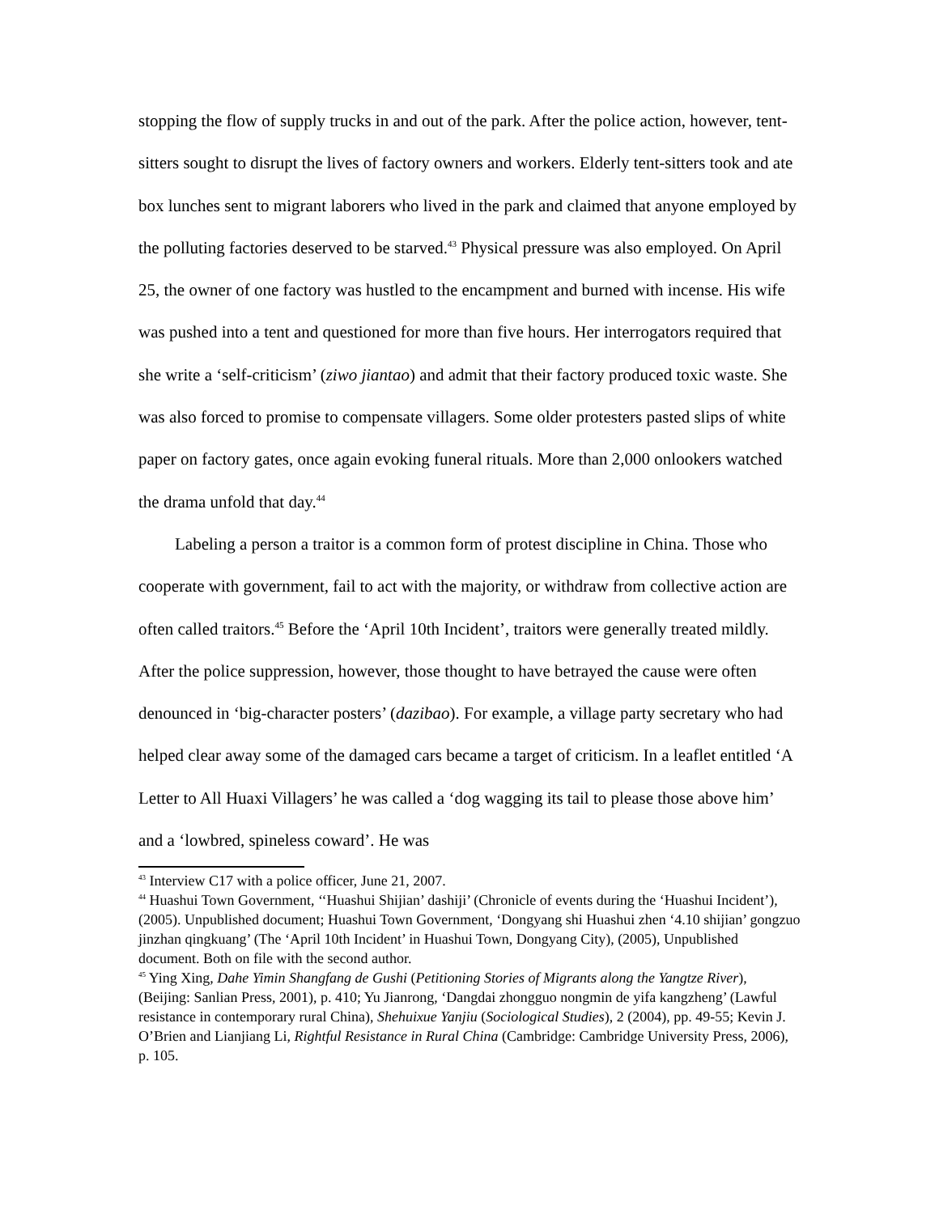stopping the flow of supply trucks in and out of the park. After the police action, however, tent-sitters sought to disrupt the lives of factory owners and workers. Elderly tent-sitters took and ate box lunches sent to migrant laborers who lived in the park and claimed that anyone employed by the polluting factories deserved to be starved.<sup>43</sup> Physical pressure was also employed. On April 25, the owner of one factory was hustled to the encampment and burned with incense. His wife was pushed into a tent and questioned for more than five hours. Her interrogators required that she write a ‘self-criticism’ (ziwo jiantao) and admit that their factory produced toxic waste. She was also forced to promise to compensate villagers. Some older protesters pasted slips of white paper on factory gates, once again evoking funeral rituals. More than 2,000 onlookers watched the drama unfold that day.<sup>44</sup>
Labeling a person a traitor is a common form of protest discipline in China. Those who cooperate with government, fail to act with the majority, or withdraw from collective action are often called traitors.<sup>45</sup> Before the ‘April 10th Incident’, traitors were generally treated mildly. After the police suppression, however, those thought to have betrayed the cause were often denounced in ‘big-character posters’ (dazibao). For example, a village party secretary who had helped clear away some of the damaged cars became a target of criticism. In a leaflet entitled ‘A Letter to All Huaxi Villagers’ he was called a ‘dog wagging its tail to please those above him’ and a ‘lowbred, spineless coward’. He was
<sup>43</sup> Interview C17 with a police officer, June 21, 2007.
<sup>44</sup> Huashui Town Government, ‘‘Huashui Shijian’ dashiji’ (Chronicle of events during the ‘Huashui Incident’), (2005). Unpublished document; Huashui Town Government, ‘Dongyang shi Huashui zhen ‘4.10 shijian’ gongzuo jinzhan qingkuang’ (The ‘April 10th Incident’ in Huashui Town, Dongyang City), (2005), Unpublished document. Both on file with the second author.
<sup>45</sup> Ying Xing, Dahe Yimin Shangfang de Gushi (Petitioning Stories of Migrants along the Yangtze River), (Beijing: Sanlian Press, 2001), p. 410; Yu Jianrong, ‘Dangdai zhongguo nongmin de yifa kangzheng’ (Lawful resistance in contemporary rural China), Shehuixue Yanjiu (Sociological Studies), 2 (2004), pp. 49-55; Kevin J. O’Brien and Lianjiang Li, Rightful Resistance in Rural China (Cambridge: Cambridge University Press, 2006), p. 105.